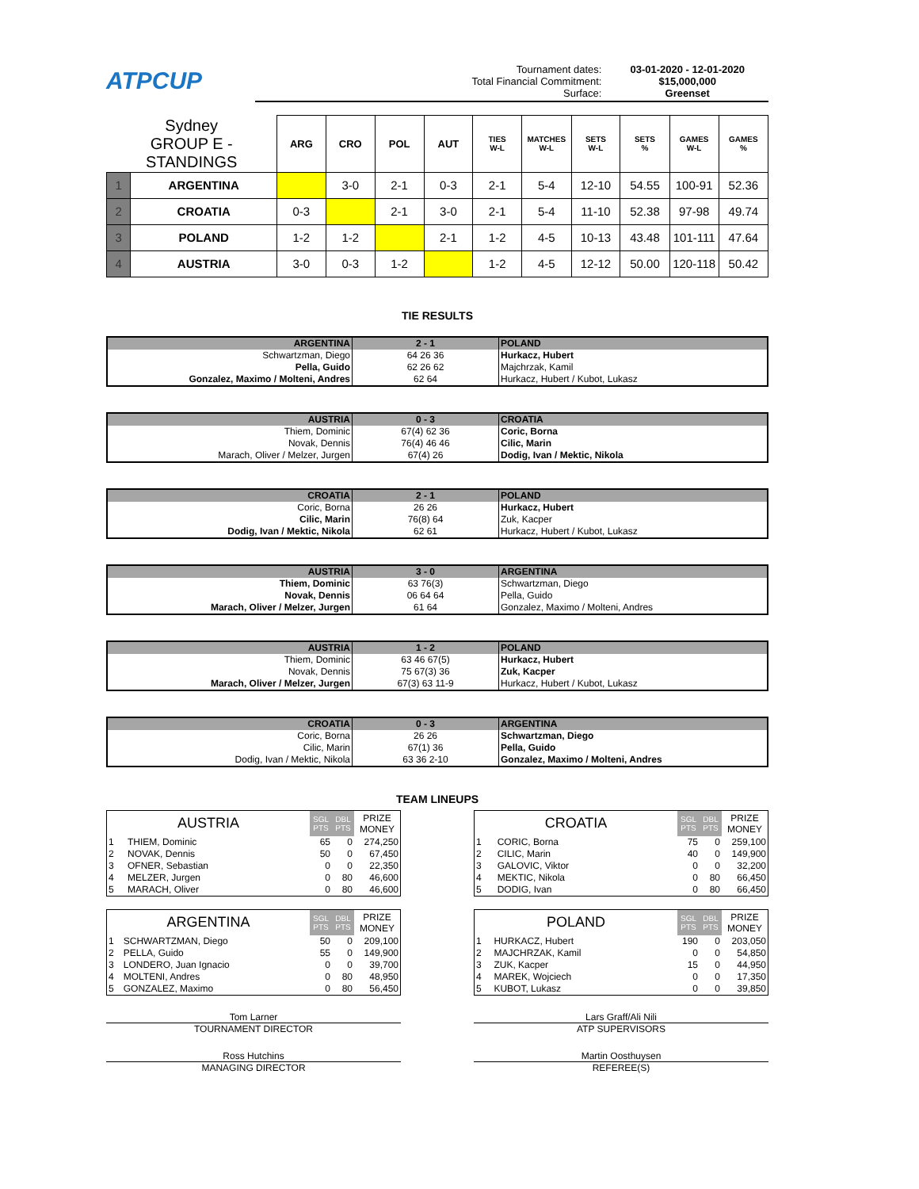ATPCUP
Tournament dates:
Total Financial Commitment:
Surface:
03-01-2020 - 12-01-2020
$15,000,000
Greenset
| Sydney GROUP E - STANDINGS | | ARG | CRO | POL | AUT | TIES W-L | MATCHES W-L | SETS W-L | SETS % | GAMES W-L | GAMES % |
| --- | --- | --- | --- | --- | --- | --- | --- | --- | --- | --- | --- |
| 1 | ARGENTINA | | 3-0 | 2-1 | 0-3 | 2-1 | 5-4 | 12-10 | 54.55 | 100-91 | 52.36 |
| 2 | CROATIA | 0-3 | | 2-1 | 3-0 | 2-1 | 5-4 | 11-10 | 52.38 | 97-98 | 49.74 |
| 3 | POLAND | 1-2 | 1-2 | | 2-1 | 1-2 | 4-5 | 10-13 | 43.48 | 101-111 | 47.64 |
| 4 | AUSTRIA | 3-0 | 0-3 | 1-2 | | 1-2 | 4-5 | 12-12 | 50.00 | 120-118 | 50.42 |
TIE RESULTS
| ARGENTINA | 2 - 1 | POLAND |
| Schwartzman, Diego | 64 26 36 | Hurkacz, Hubert |
| Pella, Guido | 62 26 62 | Majchrzak, Kamil |
| Gonzalez, Maximo / Molteni, Andres | 62 64 | Hurkacz, Hubert / Kubot, Lukasz |
| AUSTRIA | 0 - 3 | CROATIA |
| Thiem, Dominic | 67(4) 62 36 | Coric, Borna |
| Novak, Dennis | 76(4) 46 46 | Cilic, Marin |
| Marach, Oliver / Melzer, Jurgen | 67(4) 26 | Dodig, Ivan / Mektic, Nikola |
| CROATIA | 2 - 1 | POLAND |
| Coric, Borna | 26 26 | Hurkacz, Hubert |
| Cilic, Marin | 76(8) 64 | Zuk, Kacper |
| Dodig, Ivan / Mektic, Nikola | 62 61 | Hurkacz, Hubert / Kubot, Lukasz |
| AUSTRIA | 3 - 0 | ARGENTINA |
| Thiem, Dominic | 63 76(3) | Schwartzman, Diego |
| Novak, Dennis | 06 64 64 | Pella, Guido |
| Marach, Oliver / Melzer, Jurgen | 61 64 | Gonzalez, Maximo / Molteni, Andres |
| AUSTRIA | 1 - 2 | POLAND |
| Thiem, Dominic | 63 46 67(5) | Hurkacz, Hubert |
| Novak, Dennis | 75 67(3) 36 | Zuk, Kacper |
| Marach, Oliver / Melzer, Jurgen | 67(3) 63 11-9 | Hurkacz, Hubert / Kubot, Lukasz |
| CROATIA | 0 - 3 | ARGENTINA |
| Coric, Borna | 26 26 | Schwartzman, Diego |
| Cilic, Marin | 67(1) 36 | Pella, Guido |
| Dodig, Ivan / Mektic, Nikola | 63 36 2-10 | Gonzalez, Maximo / Molteni, Andres |
TEAM LINEUPS
| AUSTRIA | | SGL PTS | DBL PTS | PRIZE MONEY |
| --- | --- | --- | --- | --- |
| 1 | THIEM, Dominic | 65 | 0 | 274,250 |
| 2 | NOVAK, Dennis | 50 | 0 | 67,450 |
| 3 | OFNER, Sebastian | 0 | 0 | 22,350 |
| 4 | MELZER, Jurgen | 0 | 80 | 46,600 |
| 5 | MARACH, Oliver | 0 | 80 | 46,600 |
| CROATIA | | SGL PTS | DBL PTS | PRIZE MONEY |
| --- | --- | --- | --- | --- |
| 1 | CORIC, Borna | 75 | 0 | 259,100 |
| 2 | CILIC, Marin | 40 | 0 | 149,900 |
| 3 | GALOVIC, Viktor | 0 | 0 | 32,200 |
| 4 | MEKTIC, Nikola | 0 | 80 | 66,450 |
| 5 | DODIG, Ivan | 0 | 80 | 66,450 |
| ARGENTINA | | SGL PTS | DBL PTS | PRIZE MONEY |
| --- | --- | --- | --- | --- |
| 1 | SCHWARTZMAN, Diego | 50 | 0 | 209,100 |
| 2 | PELLA, Guido | 55 | 0 | 149,900 |
| 3 | LONDERO, Juan Ignacio | 0 | 0 | 39,700 |
| 4 | MOLTENI, Andres | 0 | 80 | 48,950 |
| 5 | GONZALEZ, Maximo | 0 | 80 | 56,450 |
| POLAND | | SGL PTS | DBL PTS | PRIZE MONEY |
| --- | --- | --- | --- | --- |
| 1 | HURKACZ, Hubert | 190 | 0 | 203,050 |
| 2 | MAJCHRZAK, Kamil | 0 | 0 | 54,850 |
| 3 | ZUK, Kacper | 15 | 0 | 44,950 |
| 4 | MAREK, Wojciech | 0 | 0 | 17,350 |
| 5 | KUBOT, Lukasz | 0 | 0 | 39,850 |
Tom Larner
TOURNAMENT DIRECTOR
Lars Graff/Ali Nili
ATP SUPERVISORS
Ross Hutchins
MANAGING DIRECTOR
Martin Oosthuysen
REFEREE(S)